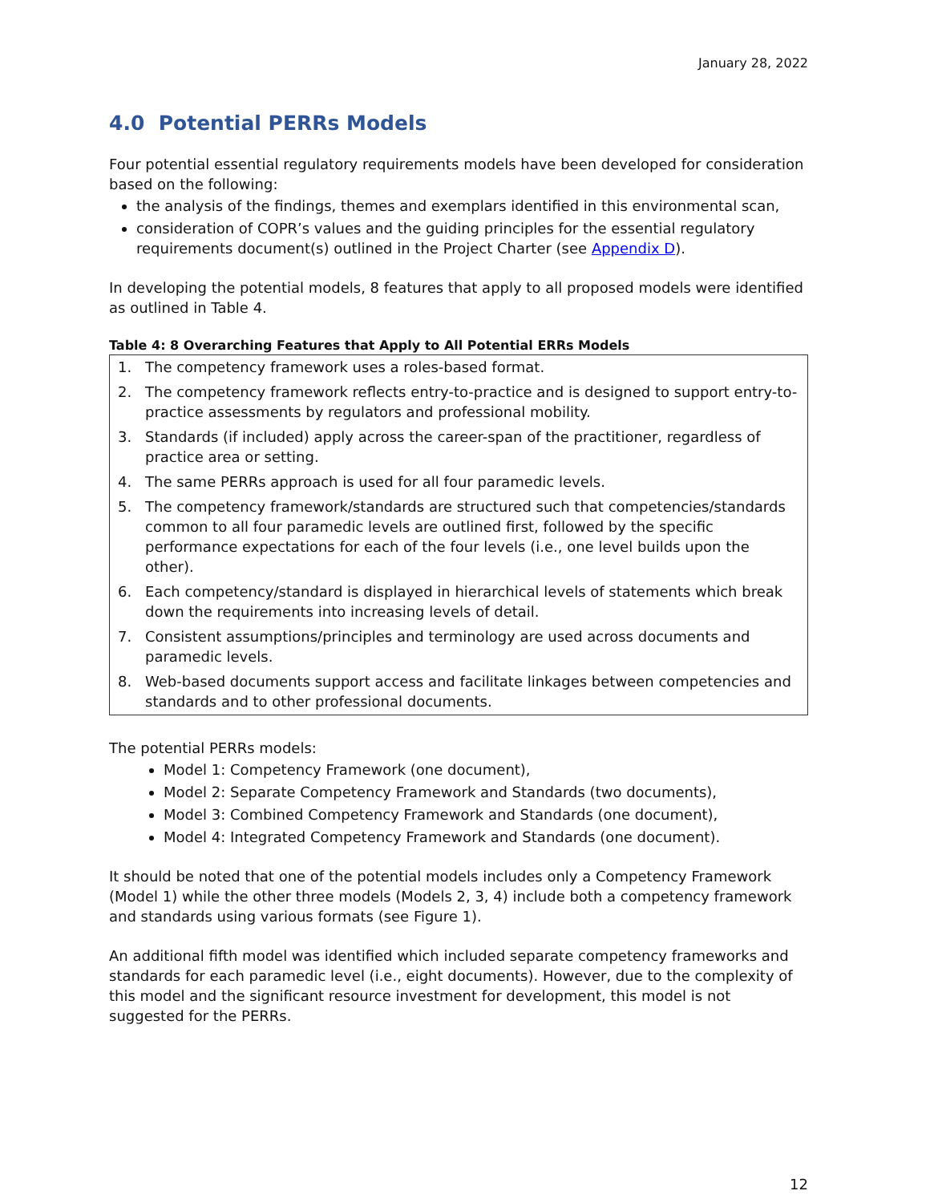January 28, 2022
4.0 Potential PERRs Models
Four potential essential regulatory requirements models have been developed for consideration based on the following:
the analysis of the findings, themes and exemplars identified in this environmental scan,
consideration of COPR’s values and the guiding principles for the essential regulatory requirements document(s) outlined in the Project Charter (see Appendix D).
In developing the potential models, 8 features that apply to all proposed models were identified as outlined in Table 4.
Table 4: 8 Overarching Features that Apply to All Potential ERRs Models
| 1. | The competency framework uses a roles-based format. |
| 2. | The competency framework reflects entry-to-practice and is designed to support entry-to-practice assessments by regulators and professional mobility. |
| 3. | Standards (if included) apply across the career-span of the practitioner, regardless of practice area or setting. |
| 4. | The same PERRs approach is used for all four paramedic levels. |
| 5. | The competency framework/standards are structured such that competencies/standards common to all four paramedic levels are outlined first, followed by the specific performance expectations for each of the four levels (i.e., one level builds upon the other). |
| 6. | Each competency/standard is displayed in hierarchical levels of statements which break down the requirements into increasing levels of detail. |
| 7. | Consistent assumptions/principles and terminology are used across documents and paramedic levels. |
| 8. | Web-based documents support access and facilitate linkages between competencies and standards and to other professional documents. |
The potential PERRs models:
Model 1: Competency Framework (one document),
Model 2: Separate Competency Framework and Standards (two documents),
Model 3: Combined Competency Framework and Standards (one document),
Model 4: Integrated Competency Framework and Standards (one document).
It should be noted that one of the potential models includes only a Competency Framework (Model 1) while the other three models (Models 2, 3, 4) include both a competency framework and standards using various formats (see Figure 1).
An additional fifth model was identified which included separate competency frameworks and standards for each paramedic level (i.e., eight documents). However, due to the complexity of this model and the significant resource investment for development, this model is not suggested for the PERRs.
12